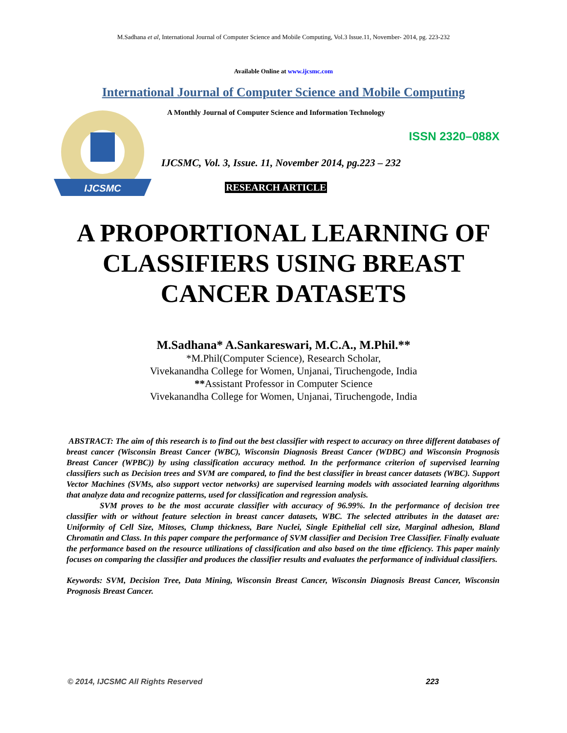M.Sadhana et al, International Journal of Computer Science and Mobile Computing, Vol.3 Issue.11, November- 2014, pg. 223-232
Available Online at www.ijcsmc.com
International Journal of Computer Science and Mobile Computing
IJCSMC
A Monthly Journal of Computer Science and Information Technology
ISSN 2320–088X
IJCSMC, Vol. 3, Issue. 11, November 2014, pg.223 – 232
RESEARCH ARTICLE
A PROPORTIONAL LEARNING OF
CLASSIFIERS USING BREAST
CANCER DATASETS
M.Sadhana* A.Sankareswari, M.C.A., M.Phil.**
*M.Phil(Computer Science), Research Scholar,
Vivekanandha College for Women, Unjanai, Tiruchengode, India
**Assistant Professor in Computer Science
Vivekanandha College for Women, Unjanai, Tiruchengode, India
ABSTRACT: The aim of this research is to find out the best classifier with respect to accuracy on three different databases of breast cancer (Wisconsin Breast Cancer (WBC), Wisconsin Diagnosis Breast Cancer (WDBC) and Wisconsin Prognosis Breast Cancer (WPBC)) by using classification accuracy method. In the performance criterion of supervised learning classifiers such as Decision trees and SVM are compared, to find the best classifier in breast cancer datasets (WBC). Support Vector Machines (SVMs, also support vector networks) are supervised learning models with associated learning algorithms that analyze data and recognize patterns, used for classification and regression analysis.
SVM proves to be the most accurate classifier with accuracy of 96.99%. In the performance of decision tree classifier with or without feature selection in breast cancer datasets, WBC. The selected attributes in the dataset are: Uniformity of Cell Size, Mitoses, Clump thickness, Bare Nuclei, Single Epithelial cell size, Marginal adhesion, Bland Chromatin and Class. In this paper compare the performance of SVM classifier and Decision Tree Classifier. Finally evaluate the performance based on the resource utilizations of classification and also based on the time efficiency. This paper mainly focuses on comparing the classifier and produces the classifier results and evaluates the performance of individual classifiers.
Keywords: SVM, Decision Tree, Data Mining, Wisconsin Breast Cancer, Wisconsin Diagnosis Breast Cancer, Wisconsin Prognosis Breast Cancer.
© 2014, IJCSMC All Rights Reserved 223